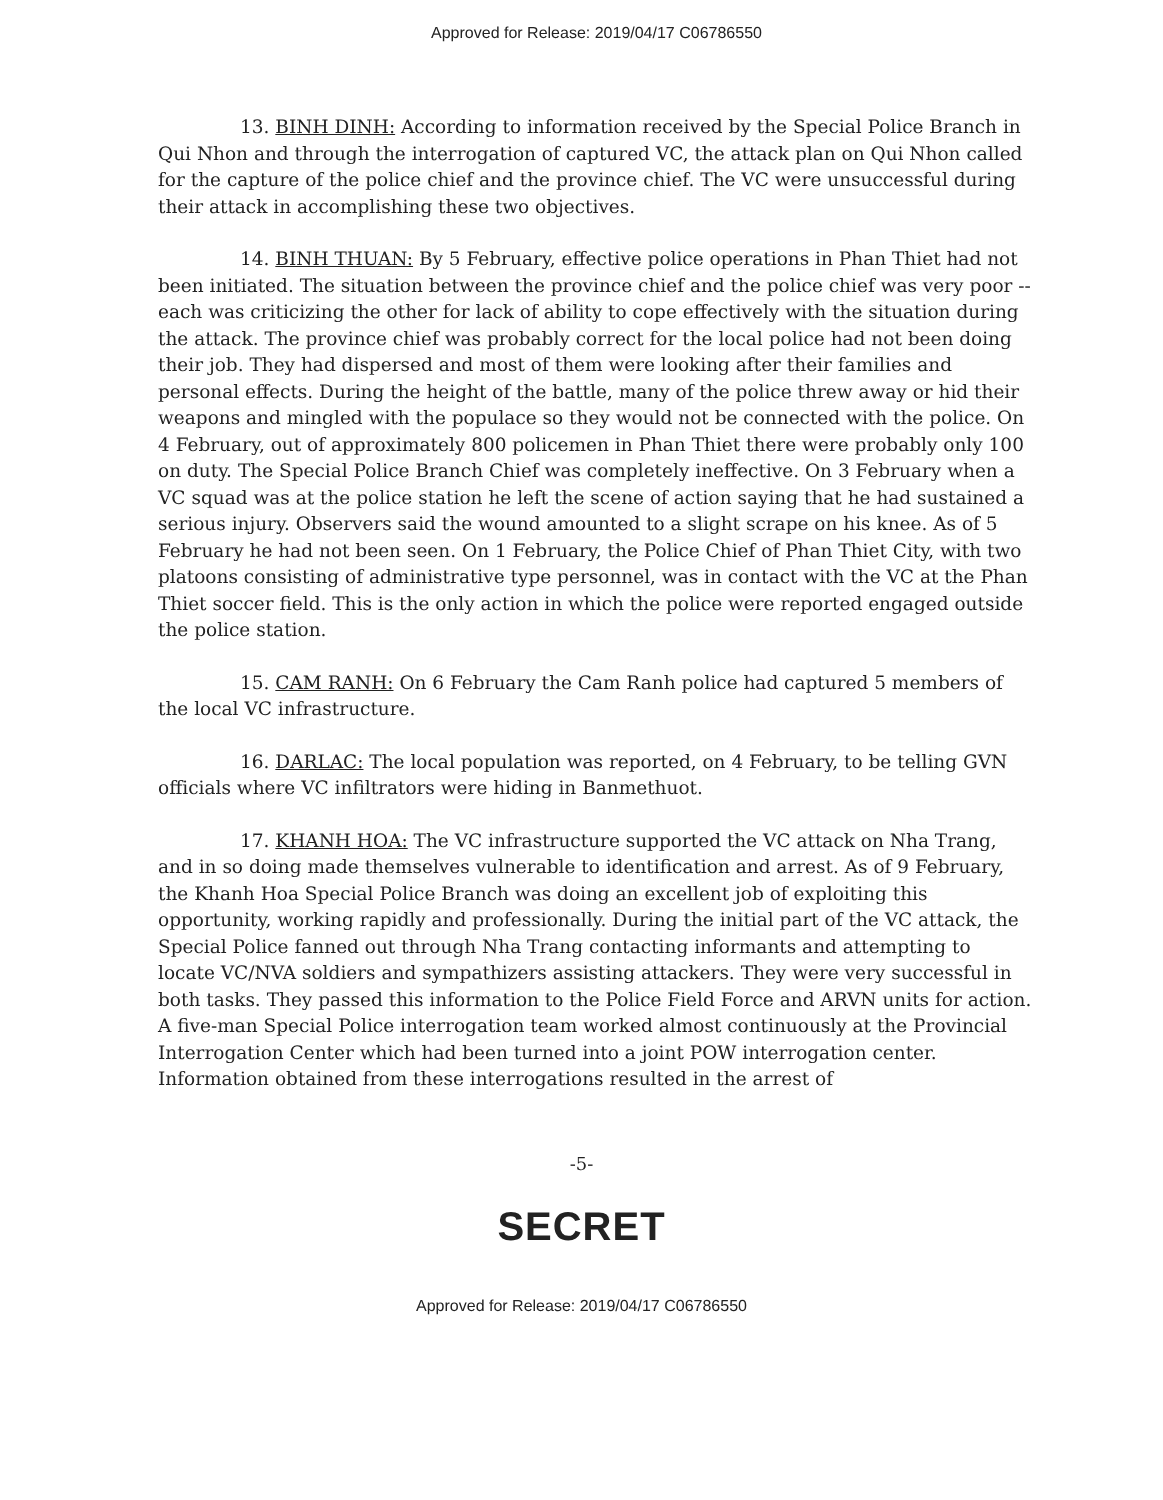Approved for Release: 2019/04/17 C06786550
13. BINH DINH: According to information received by the Special Police Branch in Qui Nhon and through the interrogation of captured VC, the attack plan on Qui Nhon called for the capture of the police chief and the province chief. The VC were unsuccessful during their attack in accomplishing these two objectives.
14. BINH THUAN: By 5 February, effective police operations in Phan Thiet had not been initiated. The situation between the province chief and the police chief was very poor -- each was criticizing the other for lack of ability to cope effectively with the situation during the attack. The province chief was probably correct for the local police had not been doing their job. They had dispersed and most of them were looking after their families and personal effects. During the height of the battle, many of the police threw away or hid their weapons and mingled with the populace so they would not be connected with the police. On 4 February, out of approximately 800 policemen in Phan Thiet there were probably only 100 on duty. The Special Police Branch Chief was completely ineffective. On 3 February when a VC squad was at the police station he left the scene of action saying that he had sustained a serious injury. Observers said the wound amounted to a slight scrape on his knee. As of 5 February he had not been seen. On 1 February, the Police Chief of Phan Thiet City, with two platoons consisting of administrative type personnel, was in contact with the VC at the Phan Thiet soccer field. This is the only action in which the police were reported engaged outside the police station.
15. CAM RANH: On 6 February the Cam Ranh police had captured 5 members of the local VC infrastructure.
16. DARLAC: The local population was reported, on 4 February, to be telling GVN officials where VC infiltrators were hiding in Banmethuot.
17. KHANH HOA: The VC infrastructure supported the VC attack on Nha Trang, and in so doing made themselves vulnerable to identification and arrest. As of 9 February, the Khanh Hoa Special Police Branch was doing an excellent job of exploiting this opportunity, working rapidly and professionally. During the initial part of the VC attack, the Special Police fanned out through Nha Trang contacting informants and attempting to locate VC/NVA soldiers and sympathizers assisting attackers. They were very successful in both tasks. They passed this information to the Police Field Force and ARVN units for action. A five-man Special Police interrogation team worked almost continuously at the Provincial Interrogation Center which had been turned into a joint POW interrogation center. Information obtained from these interrogations resulted in the arrest of
-5-
SECRET
Approved for Release: 2019/04/17 C06786550